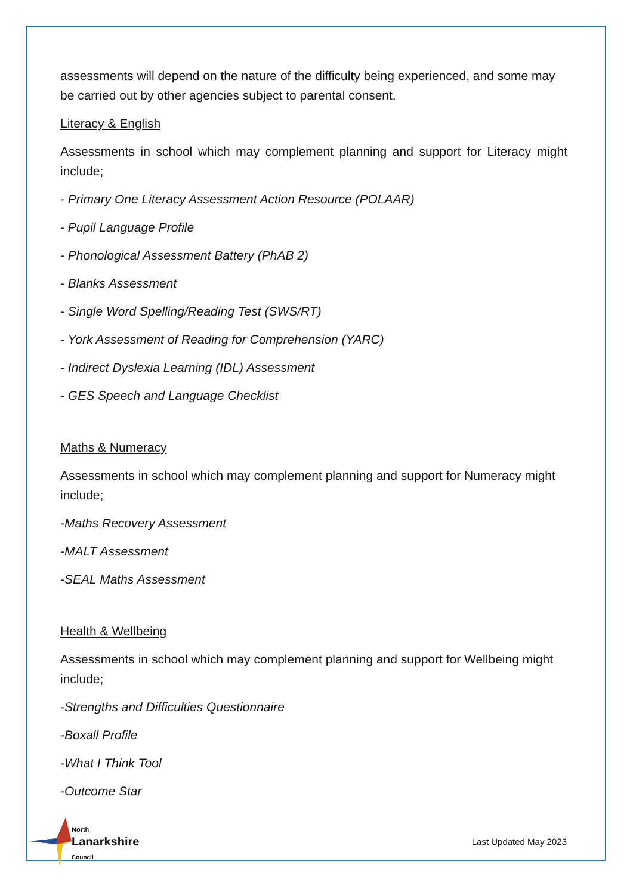assessments will depend on the nature of the difficulty being experienced, and some may be carried out by other agencies subject to parental consent.
Literacy & English
Assessments in school which may complement planning and support for Literacy might include;
- Primary One Literacy Assessment Action Resource (POLAAR)
- Pupil Language Profile
- Phonological Assessment Battery (PhAB 2)
- Blanks Assessment
- Single Word Spelling/Reading Test (SWS/RT)
- York Assessment of Reading for Comprehension (YARC)
- Indirect Dyslexia Learning (IDL) Assessment
- GES Speech and Language Checklist
Maths & Numeracy
Assessments in school which may complement planning and support for Numeracy might include;
-Maths Recovery Assessment
-MALT Assessment
-SEAL Maths Assessment
Health & Wellbeing
Assessments in school which may complement planning and support for Wellbeing might include;
-Strengths and Difficulties Questionnaire
-Boxall Profile
-What I Think Tool
-Outcome Star
North
Lanarkshire
Council
Last Updated May 2023